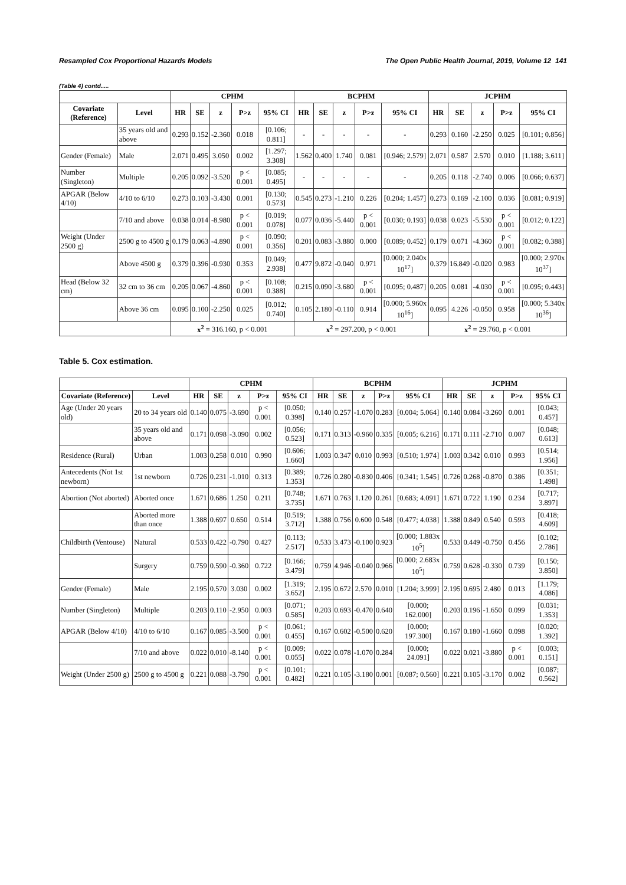Resampled Cox Proportional Hazards Models The Open Public Health Journal, 2019, Volume 12 141
(Table 4) contd.....
| | | CPHM | | | | | BCPHM | | | | | JCPHM | | | | |
| --- | --- | --- | --- | --- | --- | --- | --- | --- | --- | --- | --- | --- | --- | --- | --- | --- |
| Covariate (Reference) | Level | HR | SE | z | P>z | 95% CI | HR | SE | z | P>z | 95% CI | HR | SE | z | P>z | 95% CI |
| | 35 years old and above | 0.293 | 0.152 | -2.360 | 0.018 | [0.106; 0.811] | - | - | - | - | - | 0.293 | 0.160 | -2.250 | 0.025 | [0.101; 0.856] |
| Gender (Female) | Male | 2.071 | 0.495 | 3.050 | 0.002 | [1.297; 3.308] | 1.562 | 0.400 | 1.740 | 0.081 | [0.946; 2.579] | 2.071 | 0.587 | 2.570 | 0.010 | [1.188; 3.611] |
| Number (Singleton) | Multiple | 0.205 | 0.092 | -3.520 | p < 0.001 | [0.085; 0.495] | - | - | - | - | - | 0.205 | 0.118 | -2.740 | 0.006 | [0.066; 0.637] |
| APGAR (Below 4/10) | 4/10 to 6/10 | 0.273 | 0.103 | -3.430 | 0.001 | [0.130; 0.573] | 0.545 | 0.273 | -1.210 | 0.226 | [0.204; 1.457] | 0.273 | 0.169 | -2.100 | 0.036 | [0.081; 0.919] |
| | 7/10 and above | 0.038 | 0.014 | -8.980 | p < 0.001 | [0.019; 0.078] | 0.077 | 0.036 | -5.440 | p < 0.001 | [0.030; 0.193] | 0.038 | 0.023 | -5.530 | p < 0.001 | [0.012; 0.122] |
| Weight (Under 2500 g) | 2500 g to 4500 g | 0.179 | 0.063 | -4.890 | p < 0.001 | [0.090; 0.356] | 0.201 | 0.083 | -3.880 | 0.000 | [0.089; 0.452] | 0.179 | 0.071 | -4.360 | p < 0.001 | [0.082; 0.388] |
| | Above 4500 g | 0.379 | 0.396 | -0.930 | 0.353 | [0.049; 2.938] | 0.477 | 9.872 | -0.040 | 0.971 | [0.000; 2.040x 10<sup>17</sup>] | 0.379 | 16.849 | -0.020 | 0.983 | [0.000; 2.970x 10<sup>37</sup>] |
| Head (Below 32 cm) | 32 cm to 36 cm | 0.205 | 0.067 | -4.860 | p < 0.001 | [0.108; 0.388] | 0.215 | 0.090 | -3.680 | p < 0.001 | [0.095; 0.487] | 0.205 | 0.081 | -4.030 | p < 0.001 | [0.095; 0.443] |
| | Above 36 cm | 0.095 | 0.100 | -2.250 | 0.025 | [0.012; 0.740] | 0.105 | 2.180 | -0.110 | 0.914 | [0.000; 5.960x 10<sup>16</sup>] | 0.095 | 4.226 | -0.050 | 0.958 | [0.000; 5.340x 10<sup>36</sup>] |
| | | x<sup>2</sup> = 316.160, p < 0.001 | | | | | x<sup>2</sup> = 297.200, p < 0.001 | | | | | x<sup>2</sup> = 29.760, p < 0.001 | | | | |
Table 5. Cox estimation.
| | | CPHM | | | | | BCPHM | | | | | JCPHM | | | | |
| --- | --- | --- | --- | --- | --- | --- | --- | --- | --- | --- | --- | --- | --- | --- | --- | --- |
| Covariate (Reference) | Level | HR | SE | z | P>z | 95% CI | HR | SE | z | P>z | 95% CI | HR | SE | z | P>z | 95% CI |
| Age (Under 20 years old) | 20 to 34 years old | 0.140 | 0.075 | -3.690 | p < 0.001 | [0.050; 0.398] | 0.140 | 0.257 | -1.070 | 0.283 | [0.004; 5.064] | 0.140 | 0.084 | -3.260 | 0.001 | [0.043; 0.457] |
| | 35 years old and above | 0.171 | 0.098 | -3.090 | 0.002 | [0.056; 0.523] | 0.171 | 0.313 | -0.960 | 0.335 | [0.005; 6.216] | 0.171 | 0.111 | -2.710 | 0.007 | [0.048; 0.613] |
| Residence (Rural) | Urban | 1.003 | 0.258 | 0.010 | 0.990 | [0.606; 1.660] | 1.003 | 0.347 | 0.010 | 0.993 | [0.510; 1.974] | 1.003 | 0.342 | 0.010 | 0.993 | [0.514; 1.956] |
| Antecedents (Not 1st newborn) | 1st newborn | 0.726 | 0.231 | -1.010 | 0.313 | [0.389; 1.353] | 0.726 | 0.280 | -0.830 | 0.406 | [0.341; 1.545] | 0.726 | 0.268 | -0.870 | 0.386 | [0.351; 1.498] |
| Abortion (Not aborted) | Aborted once | 1.671 | 0.686 | 1.250 | 0.211 | [0.748; 3.735] | 1.671 | 0.763 | 1.120 | 0.261 | [0.683; 4.091] | 1.671 | 0.722 | 1.190 | 0.234 | [0.717; 3.897] |
| | Aborted more than once | 1.388 | 0.697 | 0.650 | 0.514 | [0.519; 3.712] | 1.388 | 0.756 | 0.600 | 0.548 | [0.477; 4.038] | 1.388 | 0.849 | 0.540 | 0.593 | [0.418; 4.609] |
| Childbirth (Ventouse) | Natural | 0.533 | 0.422 | -0.790 | 0.427 | [0.113; 2.517] | 0.533 | 3.473 | -0.100 | 0.923 | [0.000; 1.883x 10<sup>5</sup>] | 0.533 | 0.449 | -0.750 | 0.456 | [0.102; 2.786] |
| | Surgery | 0.759 | 0.590 | -0.360 | 0.722 | [0.166; 3.479] | 0.759 | 4.946 | -0.040 | 0.966 | [0.000; 2.683x 10<sup>5</sup>] | 0.759 | 0.628 | -0.330 | 0.739 | [0.150; 3.850] |
| Gender (Female) | Male | 2.195 | 0.570 | 3.030 | 0.002 | [1.319; 3.652] | 2.195 | 0.672 | 2.570 | 0.010 | [1.204; 3.999] | 2.195 | 0.695 | 2.480 | 0.013 | [1.179; 4.086] |
| Number (Singleton) | Multiple | 0.203 | 0.110 | -2.950 | 0.003 | [0.071; 0.585] | 0.203 | 0.693 | -0.470 | 0.640 | [0.000; 162.000] | 0.203 | 0.196 | -1.650 | 0.099 | [0.031; 1.353] |
| APGAR (Below 4/10) | 4/10 to 6/10 | 0.167 | 0.085 | -3.500 | p < 0.001 | [0.061; 0.455] | 0.167 | 0.602 | -0.500 | 0.620 | [0.000; 197.300] | 0.167 | 0.180 | -1.660 | 0.098 | [0.020; 1.392] |
| | 7/10 and above | 0.022 | 0.010 | -8.140 | p < 0.001 | [0.009; 0.055] | 0.022 | 0.078 | -1.070 | 0.284 | [0.000; 24.091] | 0.022 | 0.021 | -3.880 | p < 0.001 | [0.003; 0.151] |
| Weight (Under 2500 g) | 2500 g to 4500 g | 0.221 | 0.088 | -3.790 | p < 0.001 | [0.101; 0.482] | 0.221 | 0.105 | -3.180 | 0.001 | [0.087; 0.560] | 0.221 | 0.105 | -3.170 | 0.002 | [0.087; 0.562] |